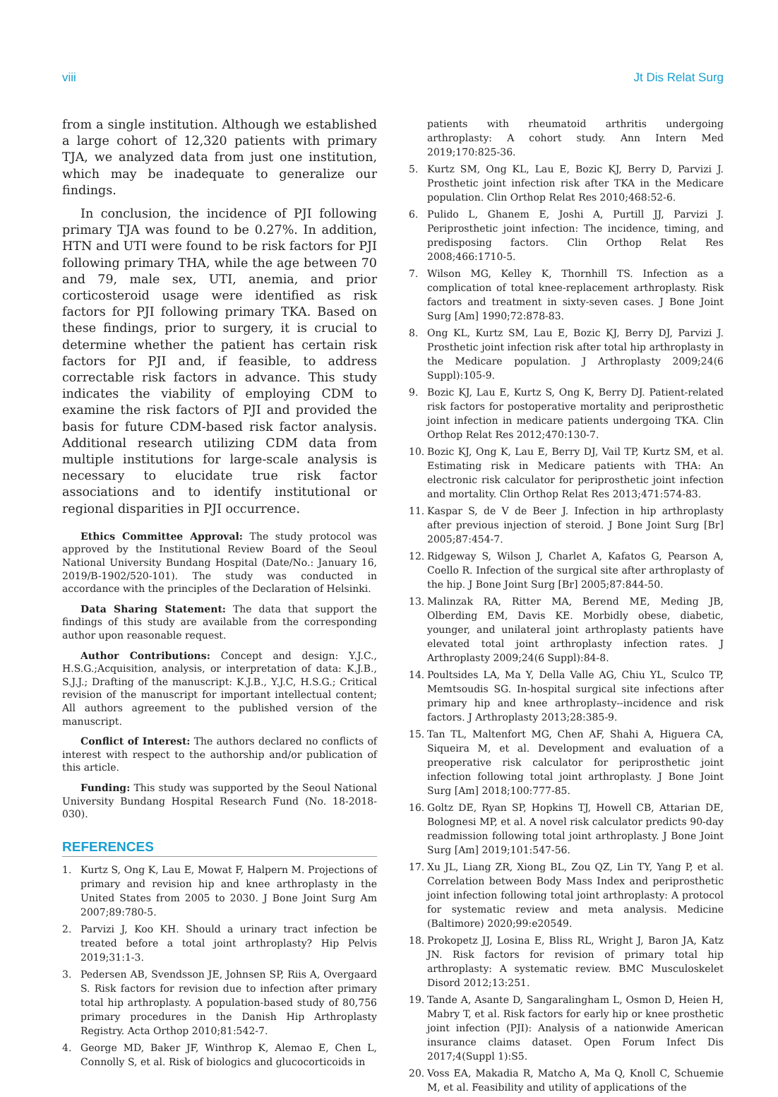viii Jt Dis Relat Surg
from a single institution. Although we established a large cohort of 12,320 patients with primary TJA, we analyzed data from just one institution, which may be inadequate to generalize our findings.
In conclusion, the incidence of PJI following primary TJA was found to be 0.27%. In addition, HTN and UTI were found to be risk factors for PJI following primary THA, while the age between 70 and 79, male sex, UTI, anemia, and prior corticosteroid usage were identified as risk factors for PJI following primary TKA. Based on these findings, prior to surgery, it is crucial to determine whether the patient has certain risk factors for PJI and, if feasible, to address correctable risk factors in advance. This study indicates the viability of employing CDM to examine the risk factors of PJI and provided the basis for future CDM-based risk factor analysis. Additional research utilizing CDM data from multiple institutions for large-scale analysis is necessary to elucidate true risk factor associations and to identify institutional or regional disparities in PJI occurrence.
Ethics Committee Approval: The study protocol was approved by the Institutional Review Board of the Seoul National University Bundang Hospital (Date/No.: January 16, 2019/B-1902/520-101). The study was conducted in accordance with the principles of the Declaration of Helsinki.
Data Sharing Statement: The data that support the findings of this study are available from the corresponding author upon reasonable request.
Author Contributions: Concept and design: Y.J.C., H.S.G.;Acquisition, analysis, or interpretation of data: K.J.B., S.J.J.; Drafting of the manuscript: K.J.B., Y.J.C, H.S.G.; Critical revision of the manuscript for important intellectual content; All authors agreement to the published version of the manuscript.
Conflict of Interest: The authors declared no conflicts of interest with respect to the authorship and/or publication of this article.
Funding: This study was supported by the Seoul National University Bundang Hospital Research Fund (No. 18-2018-030).
REFERENCES
1. Kurtz S, Ong K, Lau E, Mowat F, Halpern M. Projections of primary and revision hip and knee arthroplasty in the United States from 2005 to 2030. J Bone Joint Surg Am 2007;89:780-5.
2. Parvizi J, Koo KH. Should a urinary tract infection be treated before a total joint arthroplasty? Hip Pelvis 2019;31:1-3.
3. Pedersen AB, Svendsson JE, Johnsen SP, Riis A, Overgaard S. Risk factors for revision due to infection after primary total hip arthroplasty. A population-based study of 80,756 primary procedures in the Danish Hip Arthroplasty Registry. Acta Orthop 2010;81:542-7.
4. George MD, Baker JF, Winthrop K, Alemao E, Chen L, Connolly S, et al. Risk of biologics and glucocorticoids in
patients with rheumatoid arthritis undergoing arthroplasty: A cohort study. Ann Intern Med 2019;170:825-36.
5. Kurtz SM, Ong KL, Lau E, Bozic KJ, Berry D, Parvizi J. Prosthetic joint infection risk after TKA in the Medicare population. Clin Orthop Relat Res 2010;468:52-6.
6. Pulido L, Ghanem E, Joshi A, Purtill JJ, Parvizi J. Periprosthetic joint infection: The incidence, timing, and predisposing factors. Clin Orthop Relat Res 2008;466:1710-5.
7. Wilson MG, Kelley K, Thornhill TS. Infection as a complication of total knee-replacement arthroplasty. Risk factors and treatment in sixty-seven cases. J Bone Joint Surg [Am] 1990;72:878-83.
8. Ong KL, Kurtz SM, Lau E, Bozic KJ, Berry DJ, Parvizi J. Prosthetic joint infection risk after total hip arthroplasty in the Medicare population. J Arthroplasty 2009;24(6 Suppl):105-9.
9. Bozic KJ, Lau E, Kurtz S, Ong K, Berry DJ. Patient-related risk factors for postoperative mortality and periprosthetic joint infection in medicare patients undergoing TKA. Clin Orthop Relat Res 2012;470:130-7.
10. Bozic KJ, Ong K, Lau E, Berry DJ, Vail TP, Kurtz SM, et al. Estimating risk in Medicare patients with THA: An electronic risk calculator for periprosthetic joint infection and mortality. Clin Orthop Relat Res 2013;471:574-83.
11. Kaspar S, de V de Beer J. Infection in hip arthroplasty after previous injection of steroid. J Bone Joint Surg [Br] 2005;87:454-7.
12. Ridgeway S, Wilson J, Charlet A, Kafatos G, Pearson A, Coello R. Infection of the surgical site after arthroplasty of the hip. J Bone Joint Surg [Br] 2005;87:844-50.
13. Malinzak RA, Ritter MA, Berend ME, Meding JB, Olberding EM, Davis KE. Morbidly obese, diabetic, younger, and unilateral joint arthroplasty patients have elevated total joint arthroplasty infection rates. J Arthroplasty 2009;24(6 Suppl):84-8.
14. Poultsides LA, Ma Y, Della Valle AG, Chiu YL, Sculco TP, Memtsoudis SG. In-hospital surgical site infections after primary hip and knee arthroplasty--incidence and risk factors. J Arthroplasty 2013;28:385-9.
15. Tan TL, Maltenfort MG, Chen AF, Shahi A, Higuera CA, Siqueira M, et al. Development and evaluation of a preoperative risk calculator for periprosthetic joint infection following total joint arthroplasty. J Bone Joint Surg [Am] 2018;100:777-85.
16. Goltz DE, Ryan SP, Hopkins TJ, Howell CB, Attarian DE, Bolognesi MP, et al. A novel risk calculator predicts 90-day readmission following total joint arthroplasty. J Bone Joint Surg [Am] 2019;101:547-56.
17. Xu JL, Liang ZR, Xiong BL, Zou QZ, Lin TY, Yang P, et al. Correlation between Body Mass Index and periprosthetic joint infection following total joint arthroplasty: A protocol for systematic review and meta analysis. Medicine (Baltimore) 2020;99:e20549.
18. Prokopetz JJ, Losina E, Bliss RL, Wright J, Baron JA, Katz JN. Risk factors for revision of primary total hip arthroplasty: A systematic review. BMC Musculoskelet Disord 2012;13:251.
19. Tande A, Asante D, Sangaralingham L, Osmon D, Heien H, Mabry T, et al. Risk factors for early hip or knee prosthetic joint infection (PJI): Analysis of a nationwide American insurance claims dataset. Open Forum Infect Dis 2017;4(Suppl 1):S5.
20. Voss EA, Makadia R, Matcho A, Ma Q, Knoll C, Schuemie M, et al. Feasibility and utility of applications of the